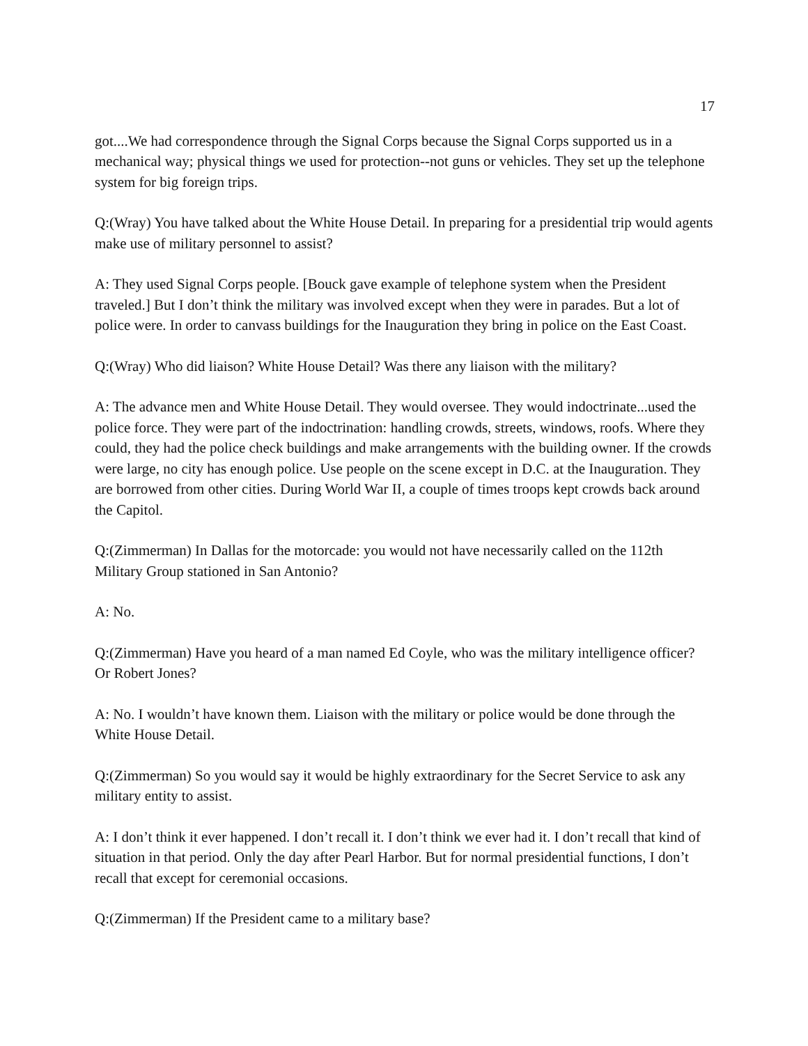17
got....We had correspondence through the Signal Corps because the Signal Corps supported us in a mechanical way; physical things we used for protection--not guns or vehicles. They set up the telephone system for big foreign trips.
Q:(Wray) You have talked about the White House Detail. In preparing for a presidential trip would agents make use of military personnel to assist?
A: They used Signal Corps people. [Bouck gave example of telephone system when the President traveled.] But I don’t think the military was involved except when they were in parades. But a lot of police were. In order to canvass buildings for the Inauguration they bring in police on the East Coast.
Q:(Wray) Who did liaison? White House Detail? Was there any liaison with the military?
A: The advance men and White House Detail. They would oversee. They would indoctrinate...used the police force. They were part of the indoctrination: handling crowds, streets, windows, roofs. Where they could, they had the police check buildings and make arrangements with the building owner. If the crowds were large, no city has enough police. Use people on the scene except in D.C. at the Inauguration. They are borrowed from other cities. During World War II, a couple of times troops kept crowds back around the Capitol.
Q:(Zimmerman) In Dallas for the motorcade: you would not have necessarily called on the 112th Military Group stationed in San Antonio?
A: No.
Q:(Zimmerman) Have you heard of a man named Ed Coyle, who was the military intelligence officer? Or Robert Jones?
A: No. I wouldn’t have known them. Liaison with the military or police would be done through the White House Detail.
Q:(Zimmerman) So you would say it would be highly extraordinary for the Secret Service to ask any military entity to assist.
A: I don’t think it ever happened. I don’t recall it. I don’t think we ever had it. I don’t recall that kind of situation in that period. Only the day after Pearl Harbor. But for normal presidential functions, I don’t recall that except for ceremonial occasions.
Q:(Zimmerman) If the President came to a military base?